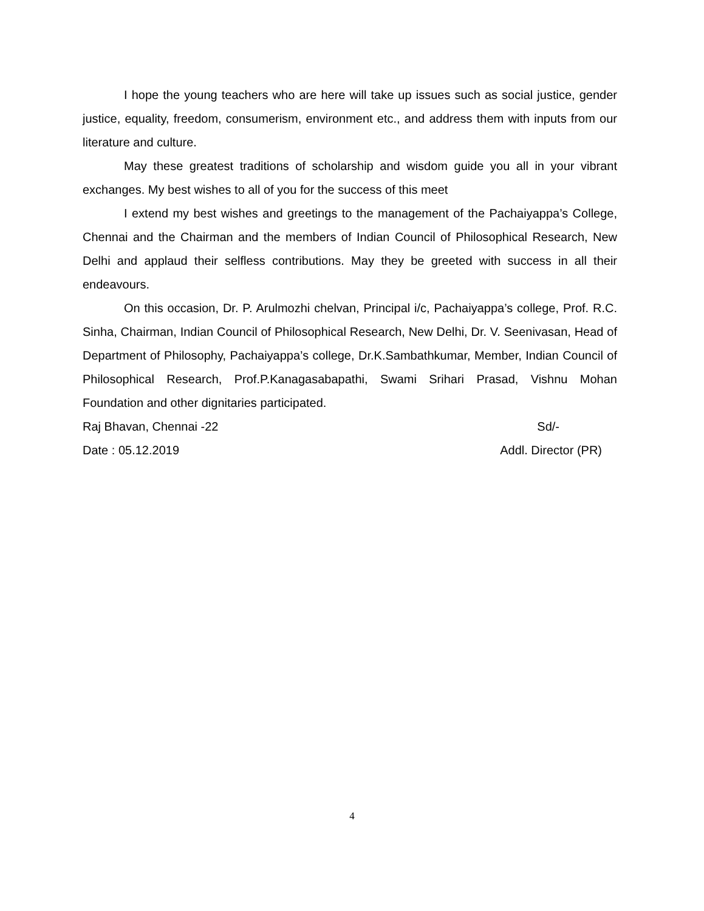I hope the young teachers who are here will take up issues such as social justice, gender justice, equality, freedom, consumerism, environment etc., and address them with inputs from our literature and culture.
May these greatest traditions of scholarship and wisdom guide you all in your vibrant exchanges. My best wishes to all of you for the success of this meet
I extend my best wishes and greetings to the management of the Pachaiyappa’s College, Chennai and the Chairman and the members of Indian Council of Philosophical Research, New Delhi and applaud their selfless contributions. May they be greeted with success in all their endeavours.
On this occasion, Dr. P. Arulmozhi chelvan, Principal i/c, Pachaiyappa’s college, Prof. R.C. Sinha, Chairman, Indian Council of Philosophical Research, New Delhi, Dr. V. Seenivasan, Head of Department of Philosophy, Pachaiyappa’s college, Dr.K.Sambathkumar, Member, Indian Council of Philosophical Research, Prof.P.Kanagasabapathi, Swami Srihari Prasad, Vishnu Mohan Foundation and other dignitaries participated.
Raj Bhavan, Chennai -22 Sd/-
Date : 05.12.2019 Addl. Director (PR)
4